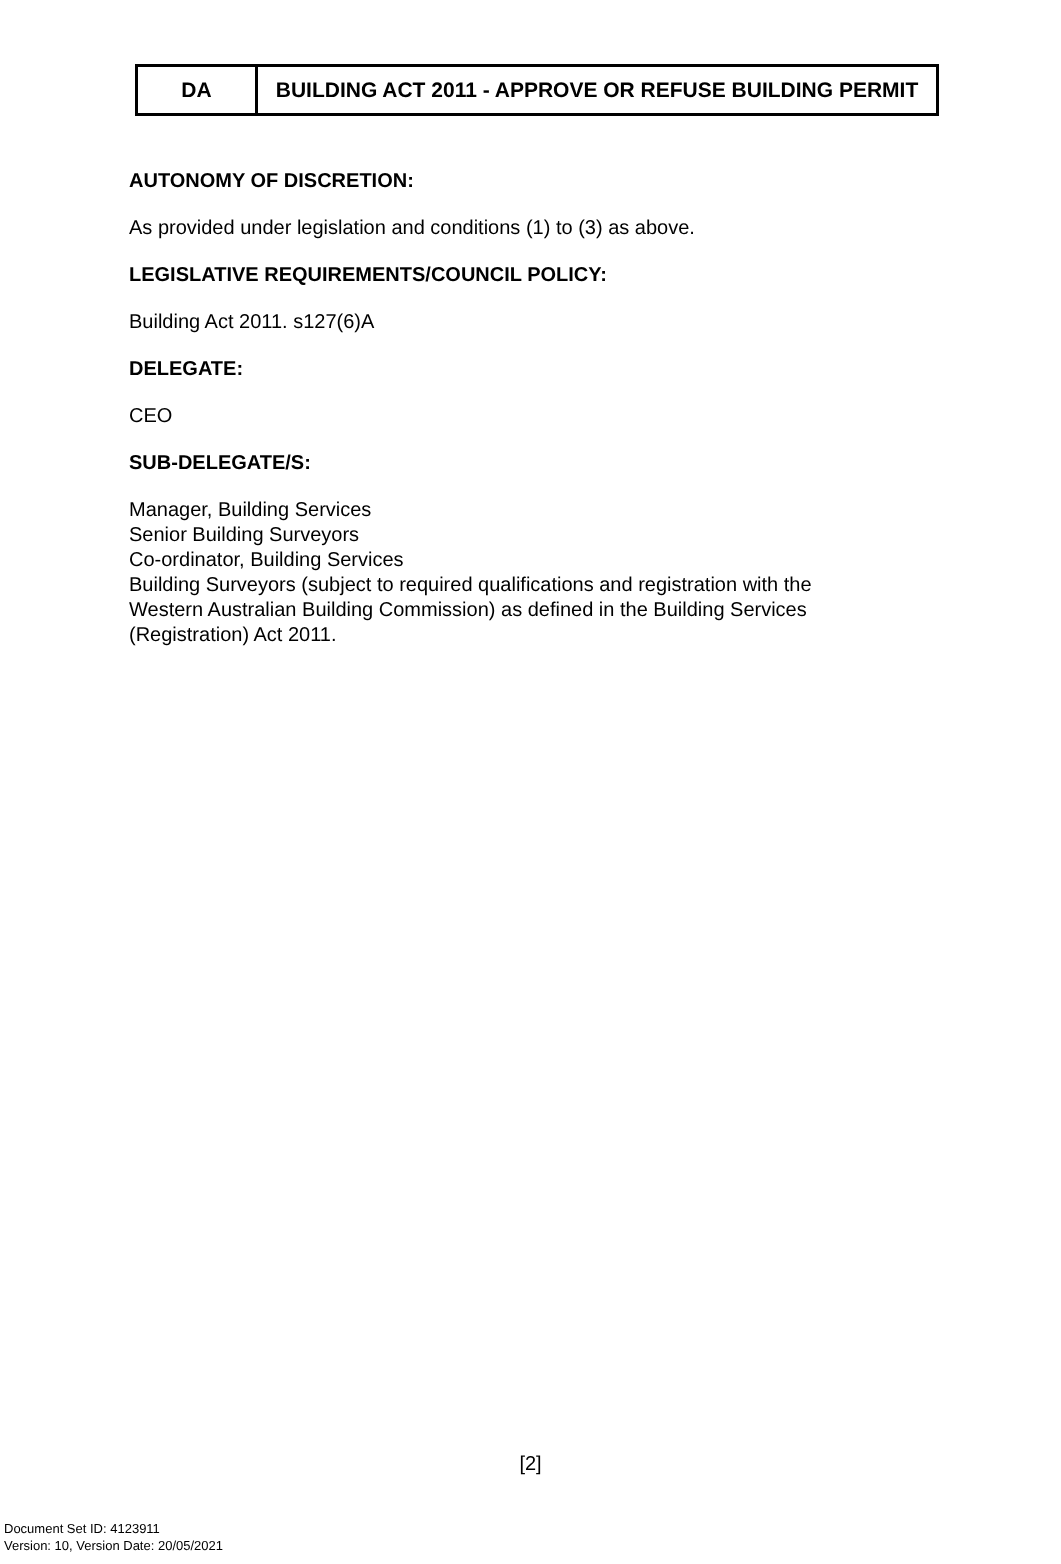| DA | BUILDING ACT 2011 - APPROVE OR REFUSE BUILDING PERMIT |
AUTONOMY OF DISCRETION:
As provided under legislation and conditions (1) to (3) as above.
LEGISLATIVE REQUIREMENTS/COUNCIL POLICY:
Building Act 2011. s127(6)A
DELEGATE:
CEO
SUB-DELEGATE/S:
Manager, Building Services
Senior Building Surveyors
Co-ordinator, Building Services
Building Surveyors (subject to required qualifications and registration with the
Western Australian Building Commission) as defined in the Building Services
(Registration) Act 2011.
[2]
Document Set ID: 4123911
Version: 10, Version Date: 20/05/2021